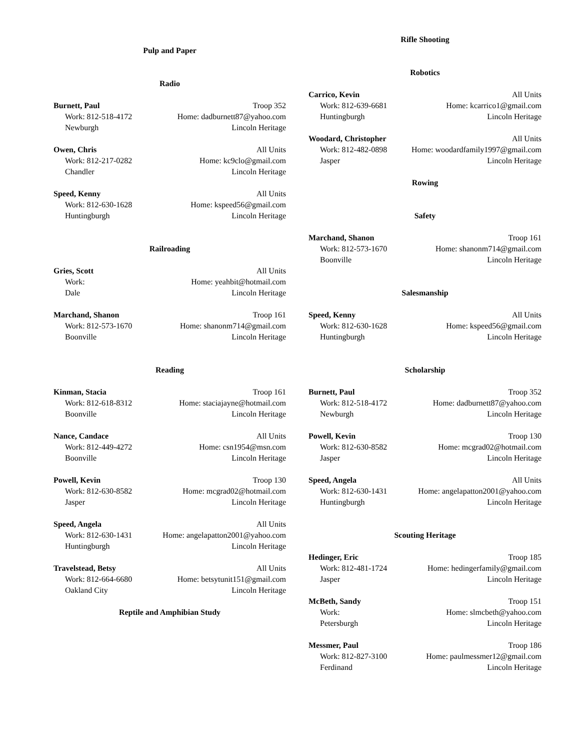Pulp and Paper
Radio
Burnett, Paul Troop 352
Work: 812-518-4172 Home: dadburnett87@yahoo.com
Newburgh Lincoln Heritage
Owen, Chris All Units
Work: 812-217-0282 Home: kc9clo@gmail.com
Chandler Lincoln Heritage
Speed, Kenny All Units
Work: 812-630-1628 Home: kspeed56@gmail.com
Huntingburgh Lincoln Heritage
Railroading
Gries, Scott All Units
Work: Home: yeahbit@hotmail.com
Dale Lincoln Heritage
Marchand, Shanon Troop 161
Work: 812-573-1670 Home: shanonm714@gmail.com
Boonville Lincoln Heritage
Reading
Kinman, Stacia Troop 161
Work: 812-618-8312 Home: staciajayne@hotmail.com
Boonville Lincoln Heritage
Nance, Candace All Units
Work: 812-449-4272 Home: csn1954@msn.com
Boonville Lincoln Heritage
Powell, Kevin Troop 130
Work: 812-630-8582 Home: mcgrad02@hotmail.com
Jasper Lincoln Heritage
Speed, Angela All Units
Work: 812-630-1431 Home: angelapatton2001@yahoo.com
Huntingburgh Lincoln Heritage
Travelstead, Betsy All Units
Work: 812-664-6680 Home: betsytunit151@gmail.com
Oakland City Lincoln Heritage
Reptile and Amphibian Study
Rifle Shooting
Robotics
Carrico, Kevin All Units
Work: 812-639-6681 Home: kcarrico1@gmail.com
Huntingburgh Lincoln Heritage
Woodard, Christopher All Units
Work: 812-482-0898 Home: woodardfamily1997@gmail.com
Jasper Lincoln Heritage
Rowing
Safety
Marchand, Shanon Troop 161
Work: 812-573-1670 Home: shanonm714@gmail.com
Boonville Lincoln Heritage
Salesmanship
Speed, Kenny All Units
Work: 812-630-1628 Home: kspeed56@gmail.com
Huntingburgh Lincoln Heritage
Scholarship
Burnett, Paul Troop 352
Work: 812-518-4172 Home: dadburnett87@yahoo.com
Newburgh Lincoln Heritage
Powell, Kevin Troop 130
Work: 812-630-8582 Home: mcgrad02@hotmail.com
Jasper Lincoln Heritage
Speed, Angela All Units
Work: 812-630-1431 Home: angelapatton2001@yahoo.com
Huntingburgh Lincoln Heritage
Scouting Heritage
Hedinger, Eric Troop 185
Work: 812-481-1724 Home: hedingerfamily@gmail.com
Jasper Lincoln Heritage
McBeth, Sandy Troop 151
Work: Home: slmcbeth@yahoo.com
Petersburgh Lincoln Heritage
Messmer, Paul Troop 186
Work: 812-827-3100 Home: paulmessmer12@gmail.com
Ferdinand Lincoln Heritage